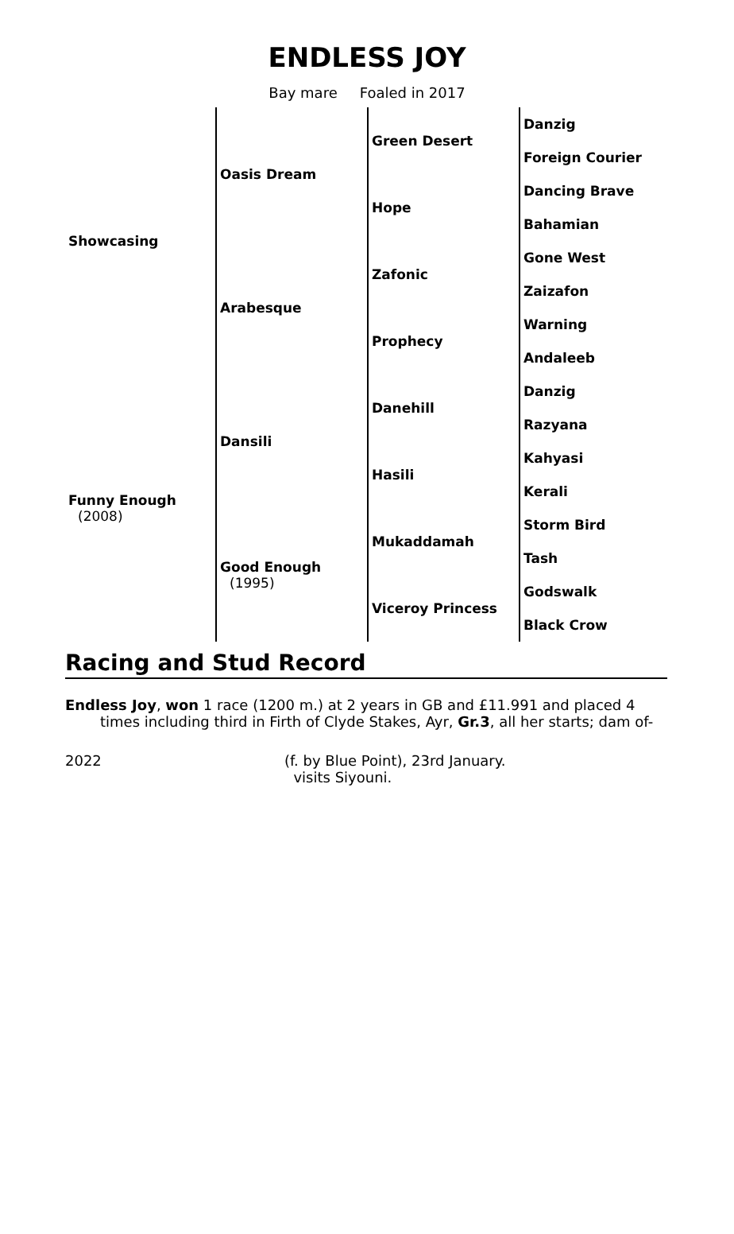ENDLESS JOY
Bay mare Foaled in 2017
| Showcasing | Oasis Dream | Green Desert | Danzig |
| | | | Foreign Courier |
| | | Hope | Dancing Brave |
| | | | Bahamian |
| | Arabesque | Zafonic | Gone West |
| | | | Zaizafon |
| | | Prophecy | Warning |
| | | | Andaleeb |
| Funny Enough (2008) | Dansili | Danehill | Danzig |
| | | | Razyana |
| | | Hasili | Kahyasi |
| | | | Kerali |
| | Good Enough (1995) | Mukaddamah | Storm Bird |
| | | | Tash |
| | | Viceroy Princess | Godswalk |
| | | | Black Crow |
Racing and Stud Record
Endless Joy, won 1 race (1200 m.) at 2 years in GB and £11.991 and placed 4
times including third in Firth of Clyde Stakes, Ayr, Gr.3, all her starts; dam of-
2022 (f. by Blue Point), 23rd January.
visits Siyouni.